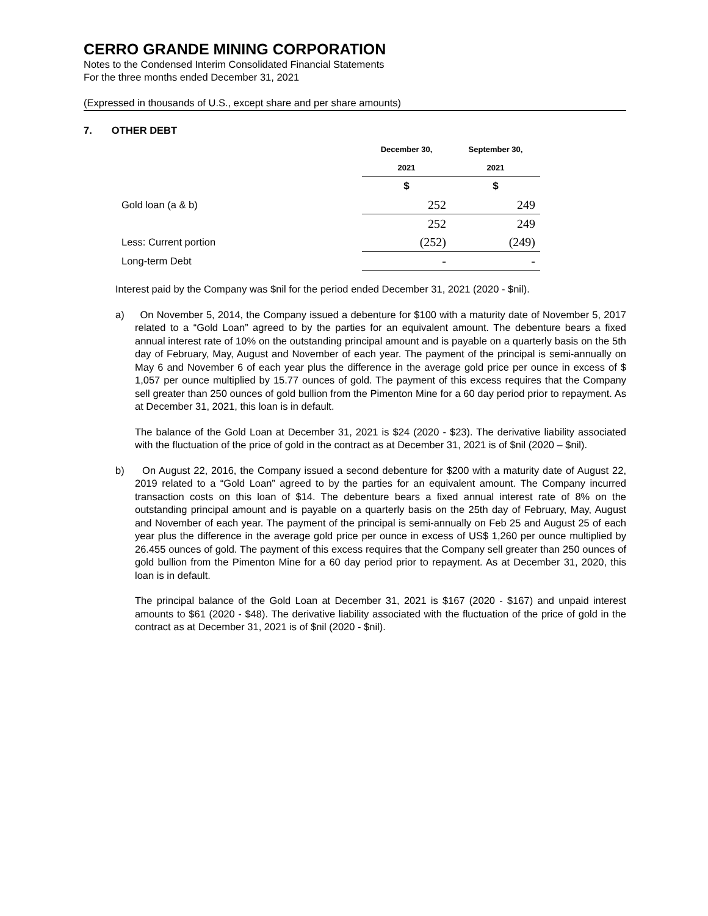CERRO GRANDE MINING CORPORATION
Notes to the Condensed Interim Consolidated Financial Statements
For the three months ended December 31, 2021
(Expressed in thousands of U.S., except share and per share amounts)
7. OTHER DEBT
| | December 30, | September 30, |
| | 2021 | 2021 |
| | $ | $ |
| Gold loan (a & b) | 252 | 249 |
| | 252 | 249 |
| Less: Current portion | (252) | (249) |
| Long-term Debt | - | - |
Interest paid by the Company was $nil for the period ended December 31, 2021 (2020 - $nil).
a) On November 5, 2014, the Company issued a debenture for $100 with a maturity date of November 5, 2017 related to a “Gold Loan” agreed to by the parties for an equivalent amount. The debenture bears a fixed annual interest rate of 10% on the outstanding principal amount and is payable on a quarterly basis on the 5th day of February, May, August and November of each year. The payment of the principal is semi-annually on May 6 and November 6 of each year plus the difference in the average gold price per ounce in excess of $ 1,057 per ounce multiplied by 15.77 ounces of gold. The payment of this excess requires that the Company sell greater than 250 ounces of gold bullion from the Pimenton Mine for a 60 day period prior to repayment. As at December 31, 2021, this loan is in default.
The balance of the Gold Loan at December 31, 2021 is $24 (2020 - $23). The derivative liability associated with the fluctuation of the price of gold in the contract as at December 31, 2021 is of $nil (2020 – $nil).
b) On August 22, 2016, the Company issued a second debenture for $200 with a maturity date of August 22, 2019 related to a “Gold Loan” agreed to by the parties for an equivalent amount. The Company incurred transaction costs on this loan of $14. The debenture bears a fixed annual interest rate of 8% on the outstanding principal amount and is payable on a quarterly basis on the 25th day of February, May, August and November of each year. The payment of the principal is semi-annually on Feb 25 and August 25 of each year plus the difference in the average gold price per ounce in excess of US$ 1,260 per ounce multiplied by 26.455 ounces of gold. The payment of this excess requires that the Company sell greater than 250 ounces of gold bullion from the Pimenton Mine for a 60 day period prior to repayment. As at December 31, 2020, this loan is in default.
The principal balance of the Gold Loan at December 31, 2021 is $167 (2020 - $167) and unpaid interest amounts to $61 (2020 - $48). The derivative liability associated with the fluctuation of the price of gold in the contract as at December 31, 2021 is of $nil (2020 - $nil).